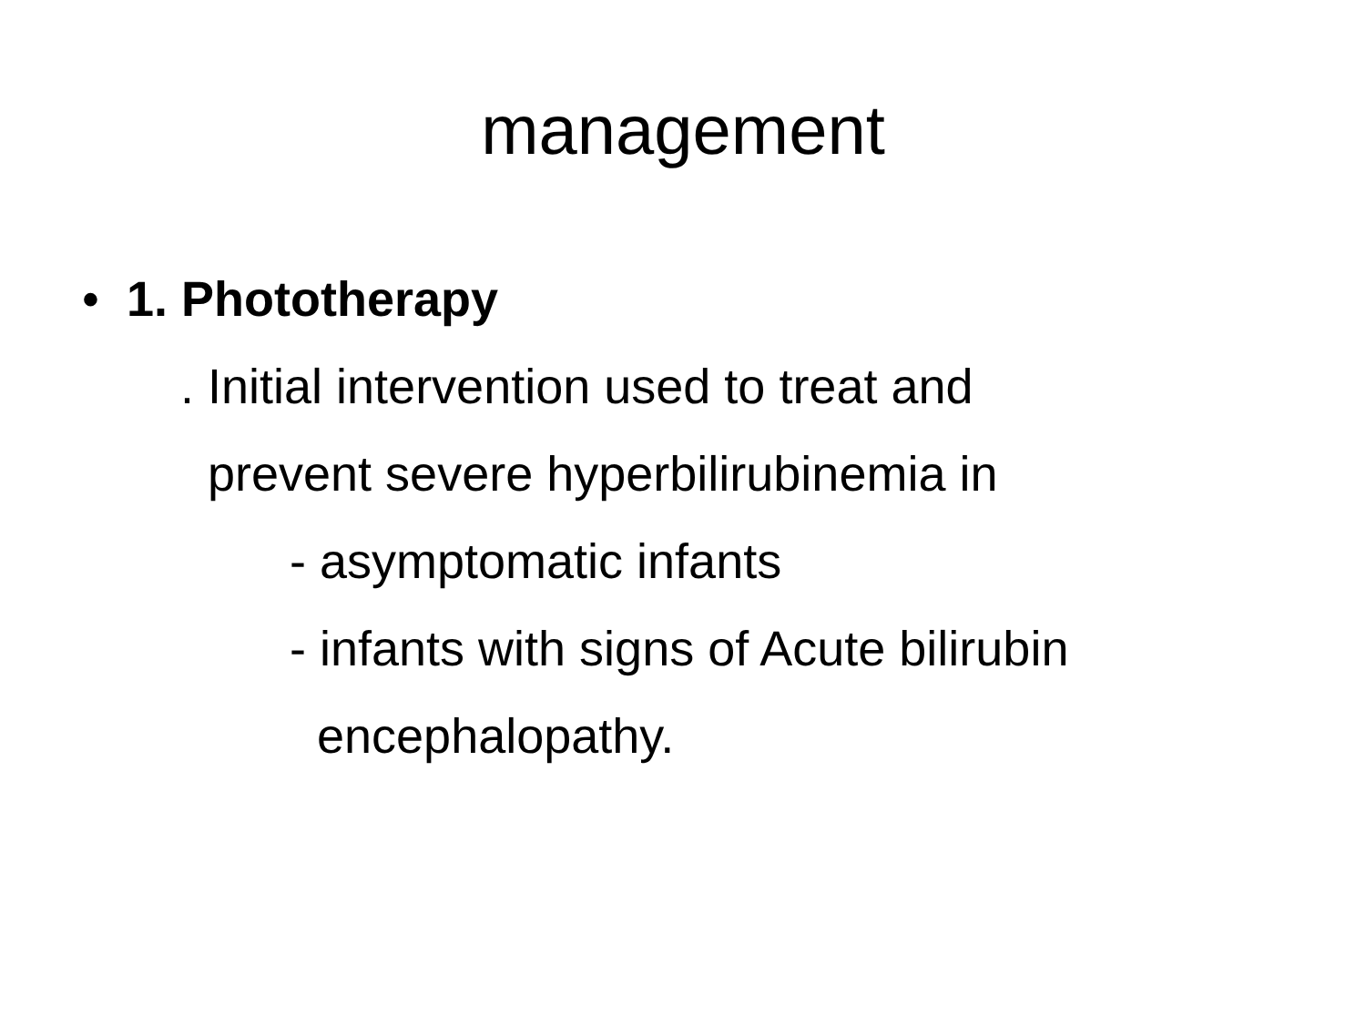management
• 1. Phototherapy
. Initial intervention used to treat and
prevent severe hyperbilirubinemia in
- asymptomatic infants
- infants with signs of Acute bilirubin
encephalopathy.